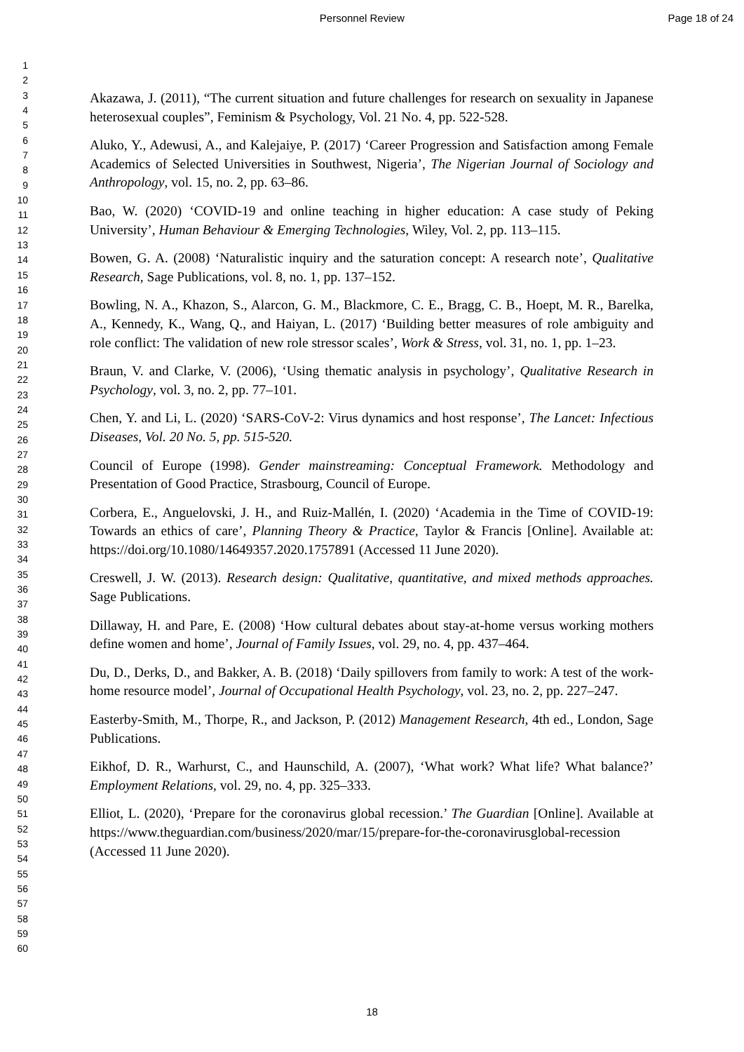Personnel Review Page 18 of 24
1
2
3
4
5
6
7
8
9
10
11
12
13
14
15
16
17
18
19
20
21
22
23
24
25
26
27
28
29
30
31
32
33
34
35
36
37
38
39
40
41
42
43
44
45
46
47
48
49
50
51
52
53
54
55
56
57
58
59
60
Akazawa, J. (2011), “The current situation and future challenges for research on sexuality in Japanese heterosexual couples”, Feminism & Psychology, Vol. 21 No. 4, pp. 522-528.
Aluko, Y., Adewusi, A., and Kalejaiye, P. (2017) ‘Career Progression and Satisfaction among Female Academics of Selected Universities in Southwest, Nigeria’, The Nigerian Journal of Sociology and Anthropology, vol. 15, no. 2, pp. 63–86.
Bao, W. (2020) ‘COVID-19 and online teaching in higher education: A case study of Peking University’, Human Behaviour & Emerging Technologies, Wiley, Vol. 2, pp. 113–115.
Bowen, G. A. (2008) ‘Naturalistic inquiry and the saturation concept: A research note’, Qualitative Research, Sage Publications, vol. 8, no. 1, pp. 137–152.
Bowling, N. A., Khazon, S., Alarcon, G. M., Blackmore, C. E., Bragg, C. B., Hoept, M. R., Barelka, A., Kennedy, K., Wang, Q., and Haiyan, L. (2017) ‘Building better measures of role ambiguity and role conflict: The validation of new role stressor scales’, Work & Stress, vol. 31, no. 1, pp. 1–23.
Braun, V. and Clarke, V. (2006), ‘Using thematic analysis in psychology’, Qualitative Research in Psychology, vol. 3, no. 2, pp. 77–101.
Chen, Y. and Li, L. (2020) ‘SARS-CoV-2: Virus dynamics and host response’, The Lancet: Infectious Diseases, Vol. 20 No. 5, pp. 515-520.
Council of Europe (1998). Gender mainstreaming: Conceptual Framework. Methodology and Presentation of Good Practice, Strasbourg, Council of Europe.
Corbera, E., Anguelovski, J. H., and Ruiz-Mallén, I. (2020) ‘Academia in the Time of COVID-19: Towards an ethics of care’, Planning Theory & Practice, Taylor & Francis [Online]. Available at: https://doi.org/10.1080/14649357.2020.1757891 (Accessed 11 June 2020).
Creswell, J. W. (2013). Research design: Qualitative, quantitative, and mixed methods approaches. Sage Publications.
Dillaway, H. and Pare, E. (2008) ‘How cultural debates about stay-at-home versus working mothers define women and home’, Journal of Family Issues, vol. 29, no. 4, pp. 437–464.
Du, D., Derks, D., and Bakker, A. B. (2018) ‘Daily spillovers from family to work: A test of the work-home resource model’, Journal of Occupational Health Psychology, vol. 23, no. 2, pp. 227–247.
Easterby-Smith, M., Thorpe, R., and Jackson, P. (2012) Management Research, 4th ed., London, Sage Publications.
Eikhof, D. R., Warhurst, C., and Haunschild, A. (2007), ‘What work? What life? What balance?’ Employment Relations, vol. 29, no. 4, pp. 325–333.
Elliot, L. (2020), ‘Prepare for the coronavirus global recession.’ The Guardian [Online]. Available at https://www.theguardian.com/business/2020/mar/15/prepare-for-the-coronavirusglobal-recession (Accessed 11 June 2020).
18